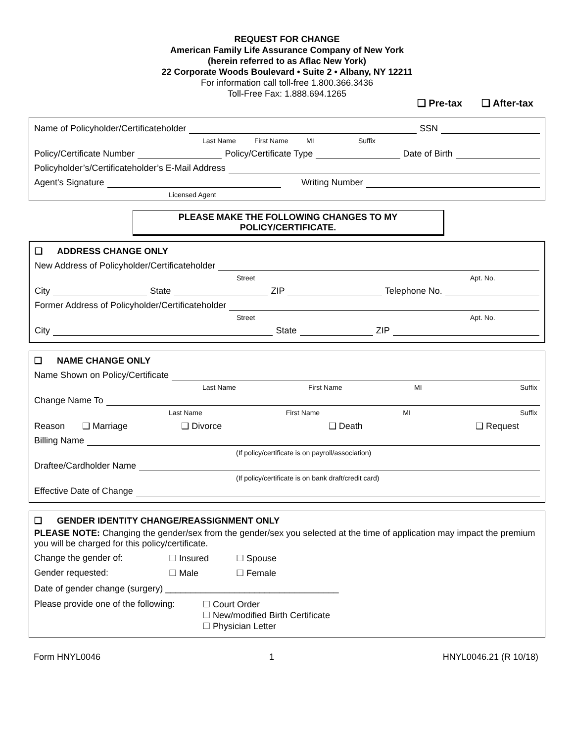REQUEST FOR CHANGE
American Family Life Assurance Company of New York
(herein referred to as Aflac New York)
22 Corporate Woods Boulevard • Suite 2 • Albany, NY 12211
For information call toll-free 1.800.366.3436
Toll-Free Fax: 1.888.694.1265
❑ Pre-tax ❑ After-tax
Name of Policyholder/Certificateholder SSN
Last Name First Name MI Suffix
Policy/Certificate Number Policy/Certificate Type Date of Birth
Policyholder’s/Certificateholder’s E-Mail Address
Agent's Signature Writing Number
Licensed Agent
PLEASE MAKE THE FOLLOWING CHANGES TO MY
POLICY/CERTIFICATE.
❑ ADDRESS CHANGE ONLY
New Address of Policyholder/Certificateholder
Street Apt. No.
City State ZIP Telephone No.
Former Address of Policyholder/Certificateholder
Street Apt. No.
City State ZIP
❑ NAME CHANGE ONLY
Name Shown on Policy/Certificate
Last Name First Name MI Suffix
Change Name To
Last Name First Name MI Suffix
Reason ❑ Marriage ❑ Divorce ❑ Death ❑ Request
Billing Name
(If policy/certificate is on payroll/association)
Draftee/Cardholder Name
(If policy/certificate is on bank draft/credit card)
Effective Date of Change
❑ GENDER IDENTITY CHANGE/REASSIGNMENT ONLY
PLEASE NOTE: Changing the gender/sex from the gender/sex you selected at the time of application may impact the premium you will be charged for this policy/certificate.
Change the gender of: ☐ Insured ☐ Spouse
Gender requested: ☐ Male ☐ Female
Date of gender change (surgery) ___________________________________
Please provide one of the following: ☐ Court Order
☐ New/modified Birth Certificate
☐ Physician Letter
Form HNYL0046 1 HNYL0046.21 (R 10/18)